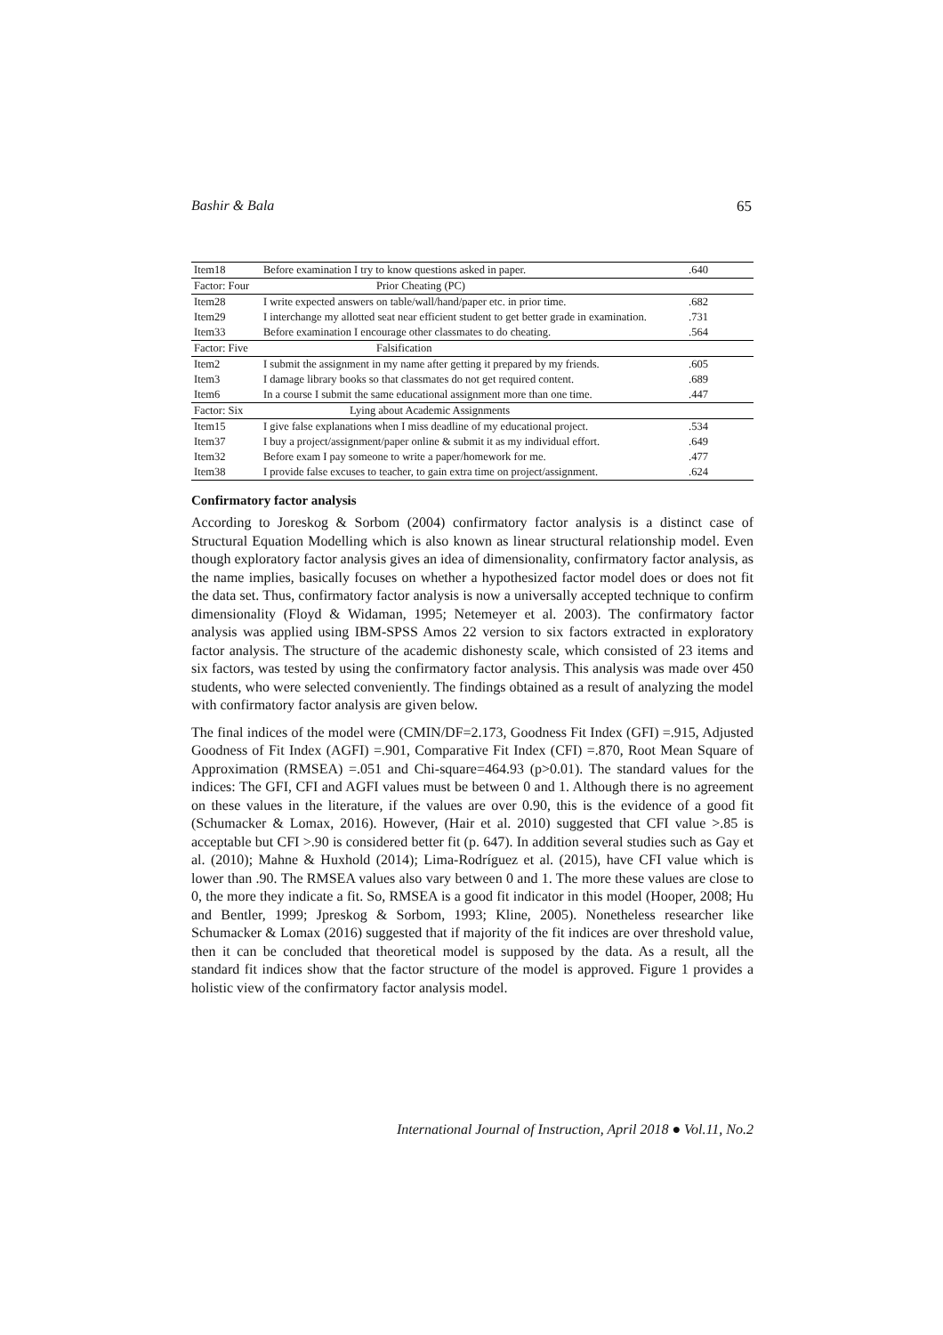Bashir & Bala 65
| Item18 | Before examination I try to know questions asked in paper. | .640 |
| Factor: Four | Prior Cheating (PC) | |
| Item28 | I write expected answers on table/wall/hand/paper etc. in prior time. | .682 |
| Item29 | I interchange my allotted seat near efficient student to get better grade in examination. | .731 |
| Item33 | Before examination I encourage other classmates to do cheating. | .564 |
| Factor: Five | Falsification | |
| Item2 | I submit the assignment in my name after getting it prepared by my friends. | .605 |
| Item3 | I damage library books so that classmates do not get required content. | .689 |
| Item6 | In a course I submit the same educational assignment more than one time. | .447 |
| Factor: Six | Lying about Academic Assignments | |
| Item15 | I give false explanations when I miss deadline of my educational project. | .534 |
| Item37 | I buy a project/assignment/paper online & submit it as my individual effort. | .649 |
| Item32 | Before exam I pay someone to write a paper/homework for me. | .477 |
| Item38 | I provide false excuses to teacher, to gain extra time on project/assignment. | .624 |
Confirmatory factor analysis
According to Joreskog & Sorbom (2004) confirmatory factor analysis is a distinct case of Structural Equation Modelling which is also known as linear structural relationship model. Even though exploratory factor analysis gives an idea of dimensionality, confirmatory factor analysis, as the name implies, basically focuses on whether a hypothesized factor model does or does not fit the data set. Thus, confirmatory factor analysis is now a universally accepted technique to confirm dimensionality (Floyd & Widaman, 1995; Netemeyer et al. 2003). The confirmatory factor analysis was applied using IBM-SPSS Amos 22 version to six factors extracted in exploratory factor analysis. The structure of the academic dishonesty scale, which consisted of 23 items and six factors, was tested by using the confirmatory factor analysis. This analysis was made over 450 students, who were selected conveniently. The findings obtained as a result of analyzing the model with confirmatory factor analysis are given below.
The final indices of the model were (CMIN/DF=2.173, Goodness Fit Index (GFI) =.915, Adjusted Goodness of Fit Index (AGFI) =.901, Comparative Fit Index (CFI) =.870, Root Mean Square of Approximation (RMSEA) =.051 and Chi-square=464.93 (p>0.01). The standard values for the indices: The GFI, CFI and AGFI values must be between 0 and 1. Although there is no agreement on these values in the literature, if the values are over 0.90, this is the evidence of a good fit (Schumacker & Lomax, 2016). However, (Hair et al. 2010) suggested that CFI value >.85 is acceptable but CFI >.90 is considered better fit (p. 647). In addition several studies such as Gay et al. (2010); Mahne & Huxhold (2014); Lima-Rodríguez et al. (2015), have CFI value which is lower than .90. The RMSEA values also vary between 0 and 1. The more these values are close to 0, the more they indicate a fit. So, RMSEA is a good fit indicator in this model (Hooper, 2008; Hu and Bentler, 1999; Jpreskog & Sorbom, 1993; Kline, 2005). Nonetheless researcher like Schumacker & Lomax (2016) suggested that if majority of the fit indices are over threshold value, then it can be concluded that theoretical model is supposed by the data. As a result, all the standard fit indices show that the factor structure of the model is approved. Figure 1 provides a holistic view of the confirmatory factor analysis model.
International Journal of Instruction, April 2018 ● Vol.11, No.2